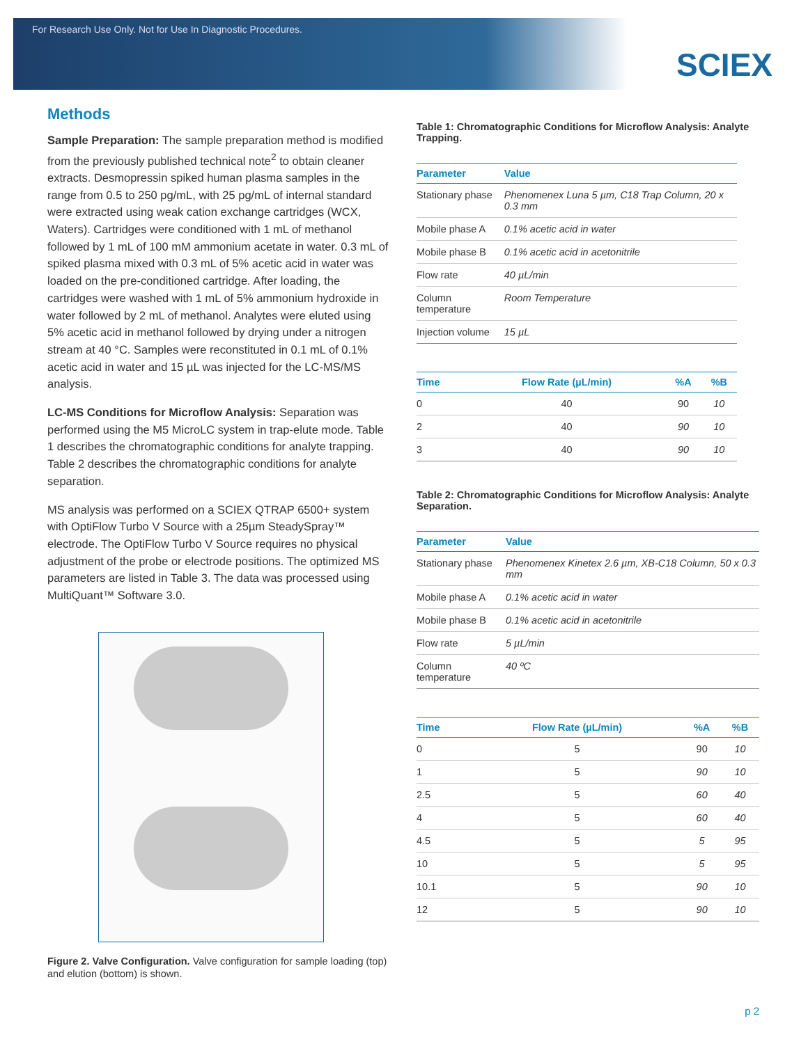For Research Use Only. Not for Use In Diagnostic Procedures.
SCIEX
Methods
Sample Preparation: The sample preparation method is modified from the previously published technical note<sup>2</sup> to obtain cleaner extracts. Desmopressin spiked human plasma samples in the range from 0.5 to 250 pg/mL, with 25 pg/mL of internal standard were extracted using weak cation exchange cartridges (WCX, Waters). Cartridges were conditioned with 1 mL of methanol followed by 1 mL of 100 mM ammonium acetate in water. 0.3 mL of spiked plasma mixed with 0.3 mL of 5% acetic acid in water was loaded on the pre-conditioned cartridge. After loading, the cartridges were washed with 1 mL of 5% ammonium hydroxide in water followed by 2 mL of methanol. Analytes were eluted using 5% acetic acid in methanol followed by drying under a nitrogen stream at 40 °C. Samples were reconstituted in 0.1 mL of 0.1% acetic acid in water and 15 µL was injected for the LC-MS/MS analysis.
LC-MS Conditions for Microflow Analysis: Separation was performed using the M5 MicroLC system in trap-elute mode. Table 1 describes the chromatographic conditions for analyte trapping. Table 2 describes the chromatographic conditions for analyte separation.
MS analysis was performed on a SCIEX QTRAP 6500+ system with OptiFlow Turbo V Source with a 25µm SteadySpray™ electrode. The OptiFlow Turbo V Source requires no physical adjustment of the probe or electrode positions. The optimized MS parameters are listed in Table 3. The data was processed using MultiQuant™ Software 3.0.
Figure 2. Valve Configuration. Valve configuration for sample loading (top) and elution (bottom) is shown.
Table 1: Chromatographic Conditions for Microflow Analysis: Analyte Trapping.
| Parameter | Value |
| --- | --- |
| Stationary phase | Phenomenex Luna 5 µm, C18 Trap Column, 20 x 0.3 mm |
| Mobile phase A | 0.1% acetic acid in water |
| Mobile phase B | 0.1% acetic acid in acetonitrile |
| Flow rate | 40 µL/min |
| Column temperature | Room Temperature |
| Injection volume | 15 µL |
| Time | Flow Rate (µL/min) | %A | %B |
| --- | --- | --- | --- |
| 0 | 40 | 90 | 10 |
| 2 | 40 | 90 | 10 |
| 3 | 40 | 90 | 10 |
Table 2: Chromatographic Conditions for Microflow Analysis: Analyte Separation.
| Parameter | Value |
| --- | --- |
| Stationary phase | Phenomenex Kinetex 2.6 µm, XB-C18 Column, 50 x 0.3 mm |
| Mobile phase A | 0.1% acetic acid in water |
| Mobile phase B | 0.1% acetic acid in acetonitrile |
| Flow rate | 5 µL/min |
| Column temperature | 40 ºC |
| Time | Flow Rate (µL/min) | %A | %B |
| --- | --- | --- | --- |
| 0 | 5 | 90 | 10 |
| 1 | 5 | 90 | 10 |
| 2.5 | 5 | 60 | 40 |
| 4 | 5 | 60 | 40 |
| 4.5 | 5 | 5 | 95 |
| 10 | 5 | 5 | 95 |
| 10.1 | 5 | 90 | 10 |
| 12 | 5 | 90 | 10 |
p 2